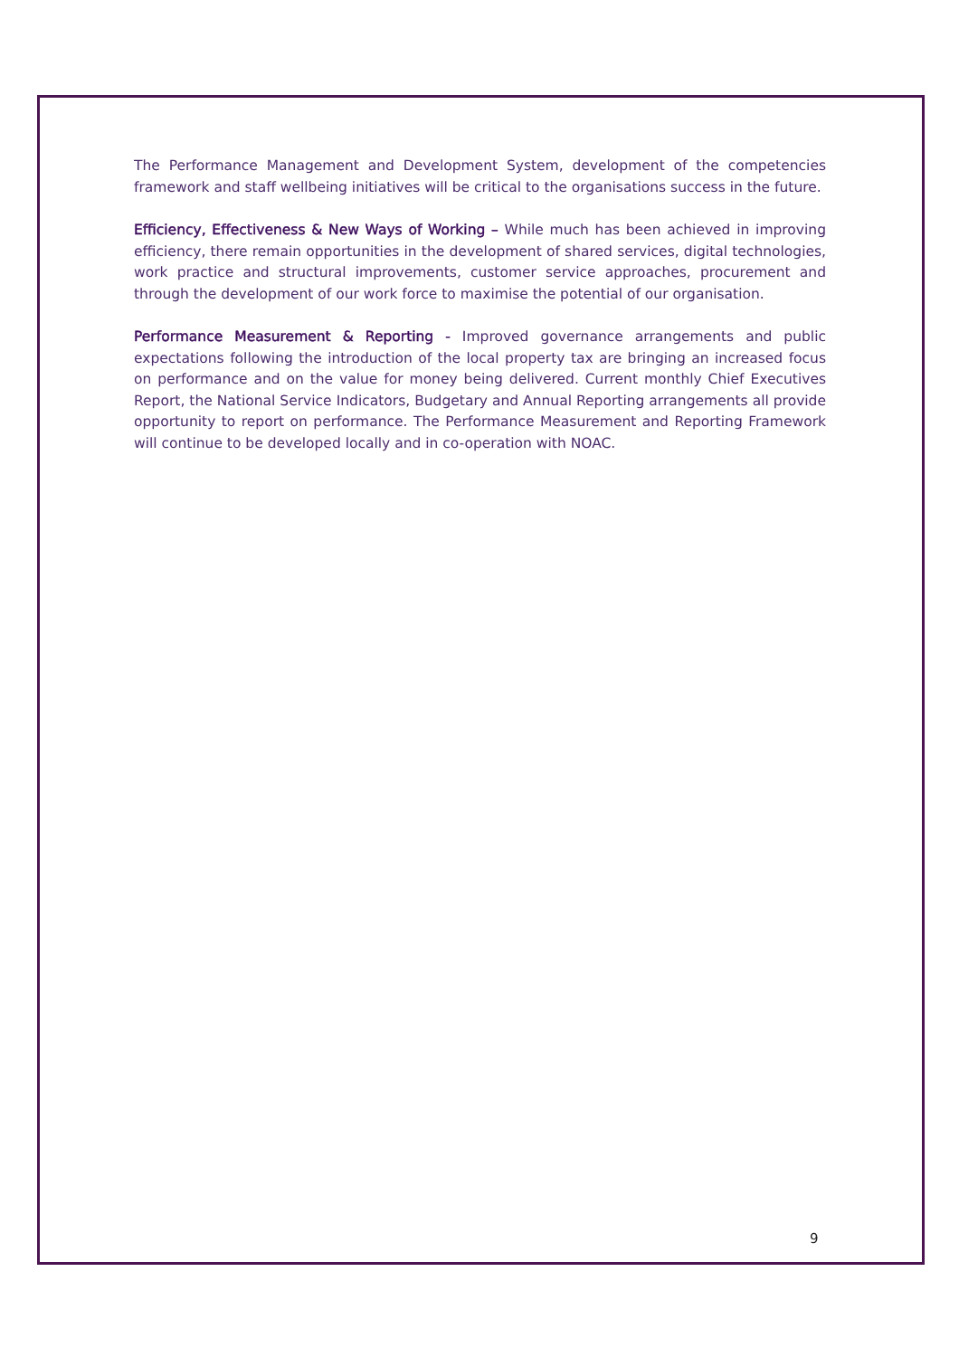The Performance Management and Development System, development of the competencies framework and staff wellbeing initiatives will be critical to the organisations success in the future.
Efficiency, Effectiveness & New Ways of Working – While much has been achieved in improving efficiency, there remain opportunities in the development of shared services, digital technologies, work practice and structural improvements, customer service approaches, procurement and through the development of our work force to maximise the potential of our organisation.
Performance Measurement & Reporting - Improved governance arrangements and public expectations following the introduction of the local property tax are bringing an increased focus on performance and on the value for money being delivered. Current monthly Chief Executives Report, the National Service Indicators, Budgetary and Annual Reporting arrangements all provide opportunity to report on performance. The Performance Measurement and Reporting Framework will continue to be developed locally and in co-operation with NOAC.
9